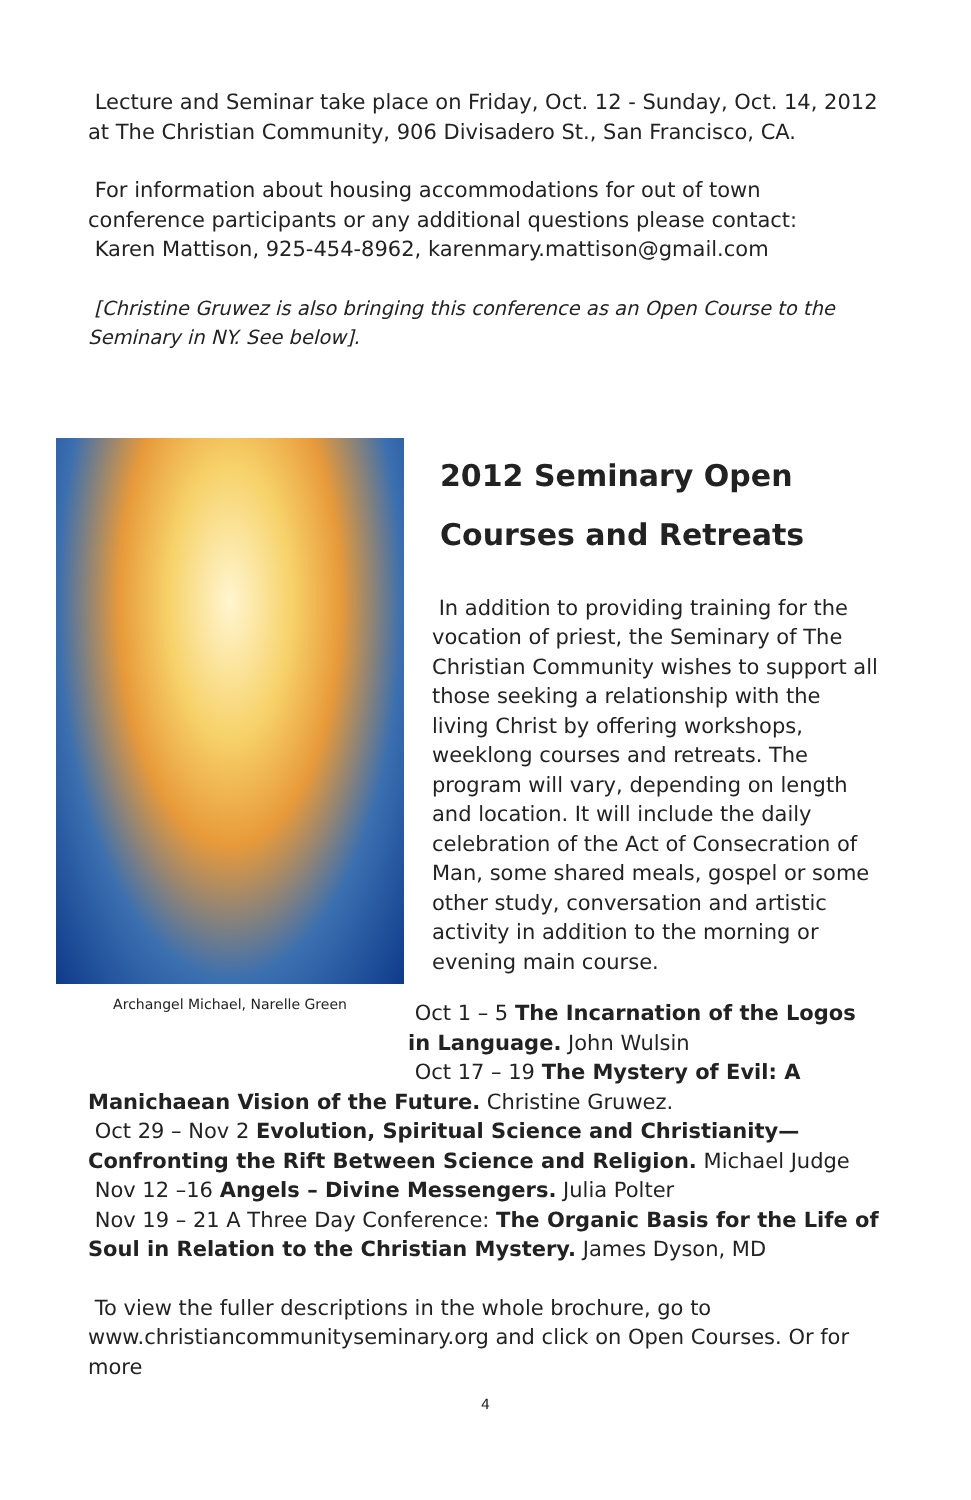Lecture and Seminar take place on Friday, Oct. 12 - Sunday, Oct. 14, 2012 at The Christian Community, 906 Divisadero St., San Francisco, CA.
For information about housing accommodations for out of town conference participants or any additional questions please contact:
Karen Mattison, 925-454-8962, karenmary.mattison@gmail.com
[Christine Gruwez is also bringing this conference as an Open Course to the Seminary in NY. See below].
Archangel Michael, Narelle Green
2012 Seminary Open
Courses and Retreats
In addition to providing training for the vocation of priest, the Seminary of The Christian Community wishes to support all those seeking a relationship with the living Christ by offering workshops, weeklong courses and retreats. The program will vary, depending on length and location. It will include the daily celebration of the Act of Consecration of Man, some shared meals, gospel or some other study, conversation and artistic activity in addition to the morning or evening main course.
Oct 1 – 5 The Incarnation of the Logos in Language. John Wulsin
Oct 17 – 19 The Mystery of Evil: A
Manichaean Vision of the Future. Christine Gruwez.
Oct 29 – Nov 2 Evolution, Spiritual Science and Christianity—Confronting the Rift Between Science and Religion. Michael Judge
Nov 12 –16 Angels – Divine Messengers. Julia Polter
Nov 19 – 21 A Three Day Conference: The Organic Basis for the Life of Soul in Relation to the Christian Mystery. James Dyson, MD
To view the fuller descriptions in the whole brochure, go to www.christiancommunityseminary.org and click on Open Courses. Or for more
4